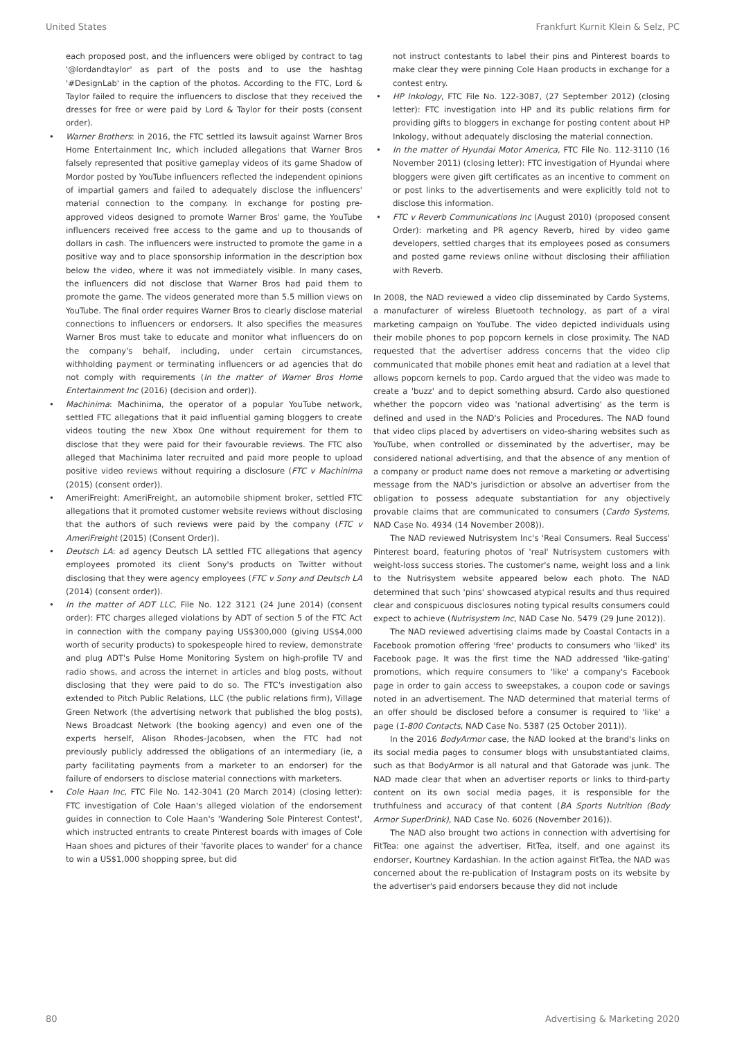United States Frankfurt Kurnit Klein & Selz, PC
each proposed post, and the influencers were obliged by contract to tag '@lordandtaylor' as part of the posts and to use the hashtag '#DesignLab' in the caption of the photos. According to the FTC, Lord & Taylor failed to require the influencers to disclose that they received the dresses for free or were paid by Lord & Taylor for their posts (consent order).
• Warner Brothers: in 2016, the FTC settled its lawsuit against Warner Bros Home Entertainment Inc, which included allegations that Warner Bros falsely represented that positive gameplay videos of its game Shadow of Mordor posted by YouTube influencers reflected the independent opinions of impartial gamers and failed to adequately disclose the influencers' material connection to the company. In exchange for posting pre-approved videos designed to promote Warner Bros' game, the YouTube influencers received free access to the game and up to thousands of dollars in cash. The influencers were instructed to promote the game in a positive way and to place sponsorship information in the description box below the video, where it was not immediately visible. In many cases, the influencers did not disclose that Warner Bros had paid them to promote the game. The videos generated more than 5.5 million views on YouTube. The final order requires Warner Bros to clearly disclose material connections to influencers or endorsers. It also specifies the measures Warner Bros must take to educate and monitor what influencers do on the company's behalf, including, under certain circumstances, withholding payment or terminating influencers or ad agencies that do not comply with requirements (In the matter of Warner Bros Home Entertainment Inc (2016) (decision and order)).
• Machinima: Machinima, the operator of a popular YouTube network, settled FTC allegations that it paid influential gaming bloggers to create videos touting the new Xbox One without requirement for them to disclose that they were paid for their favourable reviews. The FTC also alleged that Machinima later recruited and paid more people to upload positive video reviews without requiring a disclosure (FTC v Machinima (2015) (consent order)).
• AmeriFreight: AmeriFreight, an automobile shipment broker, settled FTC allegations that it promoted customer website reviews without disclosing that the authors of such reviews were paid by the company (FTC v AmeriFreight (2015) (Consent Order)).
• Deutsch LA: ad agency Deutsch LA settled FTC allegations that agency employees promoted its client Sony's products on Twitter without disclosing that they were agency employees (FTC v Sony and Deutsch LA (2014) (consent order)).
• In the matter of ADT LLC, File No. 122 3121 (24 June 2014) (consent order): FTC charges alleged violations by ADT of section 5 of the FTC Act in connection with the company paying US$300,000 (giving US$4,000 worth of security products) to spokespeople hired to review, demonstrate and plug ADT's Pulse Home Monitoring System on high-profile TV and radio shows, and across the internet in articles and blog posts, without disclosing that they were paid to do so. The FTC's investigation also extended to Pitch Public Relations, LLC (the public relations firm), Village Green Network (the advertising network that published the blog posts), News Broadcast Network (the booking agency) and even one of the experts herself, Alison Rhodes-Jacobsen, when the FTC had not previously publicly addressed the obligations of an intermediary (ie, a party facilitating payments from a marketer to an endorser) for the failure of endorsers to disclose material connections with marketers.
• Cole Haan Inc, FTC File No. 142-3041 (20 March 2014) (closing letter): FTC investigation of Cole Haan's alleged violation of the endorsement guides in connection to Cole Haan's 'Wandering Sole Pinterest Contest', which instructed entrants to create Pinterest boards with images of Cole Haan shoes and pictures of their 'favorite places to wander' for a chance to win a US$1,000 shopping spree, but did
not instruct contestants to label their pins and Pinterest boards to make clear they were pinning Cole Haan products in exchange for a contest entry.
• HP Inkology, FTC File No. 122-3087, (27 September 2012) (closing letter): FTC investigation into HP and its public relations firm for providing gifts to bloggers in exchange for posting content about HP Inkology, without adequately disclosing the material connection.
• In the matter of Hyundai Motor America, FTC File No. 112-3110 (16 November 2011) (closing letter): FTC investigation of Hyundai where bloggers were given gift certificates as an incentive to comment on or post links to the advertisements and were explicitly told not to disclose this information.
• FTC v Reverb Communications Inc (August 2010) (proposed consent Order): marketing and PR agency Reverb, hired by video game developers, settled charges that its employees posed as consumers and posted game reviews online without disclosing their affiliation with Reverb.
In 2008, the NAD reviewed a video clip disseminated by Cardo Systems, a manufacturer of wireless Bluetooth technology, as part of a viral marketing campaign on YouTube. The video depicted individuals using their mobile phones to pop popcorn kernels in close proximity. The NAD requested that the advertiser address concerns that the video clip communicated that mobile phones emit heat and radiation at a level that allows popcorn kernels to pop. Cardo argued that the video was made to create a 'buzz' and to depict something absurd. Cardo also questioned whether the popcorn video was 'national advertising' as the term is defined and used in the NAD's Policies and Procedures. The NAD found that video clips placed by advertisers on video-sharing websites such as YouTube, when controlled or disseminated by the advertiser, may be considered national advertising, and that the absence of any mention of a company or product name does not remove a marketing or advertising message from the NAD's jurisdiction or absolve an advertiser from the obligation to possess adequate substantiation for any objectively provable claims that are communicated to consumers (Cardo Systems, NAD Case No. 4934 (14 November 2008)).
The NAD reviewed Nutrisystem Inc's 'Real Consumers. Real Success' Pinterest board, featuring photos of 'real' Nutrisystem customers with weight-loss success stories. The customer's name, weight loss and a link to the Nutrisystem website appeared below each photo. The NAD determined that such 'pins' showcased atypical results and thus required clear and conspicuous disclosures noting typical results consumers could expect to achieve (Nutrisystem Inc, NAD Case No. 5479 (29 June 2012)).
The NAD reviewed advertising claims made by Coastal Contacts in a Facebook promotion offering 'free' products to consumers who 'liked' its Facebook page. It was the first time the NAD addressed 'like-gating' promotions, which require consumers to 'like' a company's Facebook page in order to gain access to sweepstakes, a coupon code or savings noted in an advertisement. The NAD determined that material terms of an offer should be disclosed before a consumer is required to 'like' a page (1-800 Contacts, NAD Case No. 5387 (25 October 2011)).
In the 2016 BodyArmor case, the NAD looked at the brand's links on its social media pages to consumer blogs with unsubstantiated claims, such as that BodyArmor is all natural and that Gatorade was junk. The NAD made clear that when an advertiser reports or links to third-party content on its own social media pages, it is responsible for the truthfulness and accuracy of that content (BA Sports Nutrition (Body Armor SuperDrink), NAD Case No. 6026 (November 2016)).
The NAD also brought two actions in connection with advertising for FitTea: one against the advertiser, FitTea, itself, and one against its endorser, Kourtney Kardashian. In the action against FitTea, the NAD was concerned about the re-publication of Instagram posts on its website by the advertiser's paid endorsers because they did not include
80 Advertising & Marketing 2020